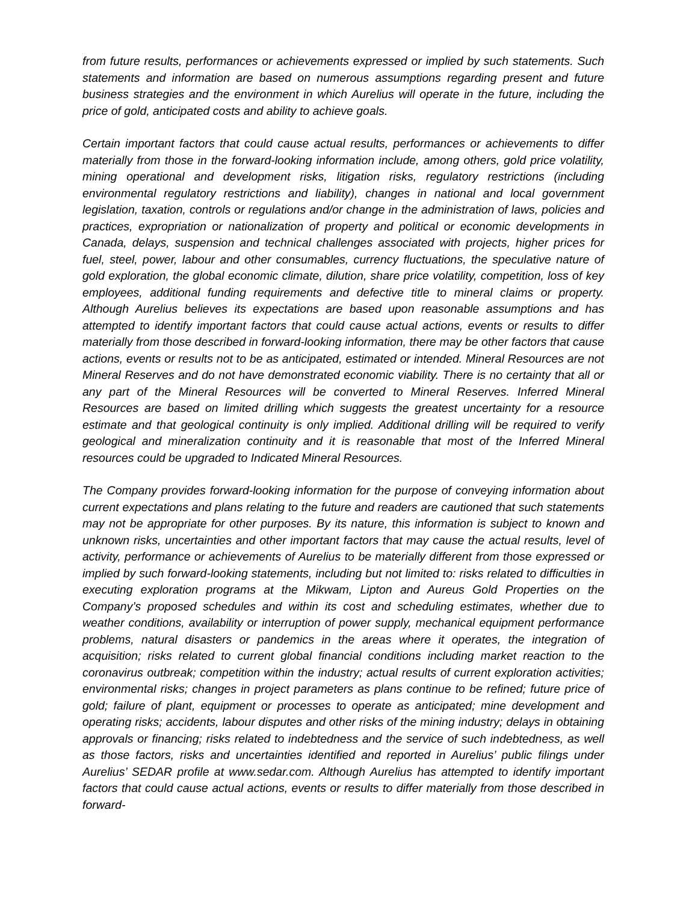from future results, performances or achievements expressed or implied by such statements. Such statements and information are based on numerous assumptions regarding present and future business strategies and the environment in which Aurelius will operate in the future, including the price of gold, anticipated costs and ability to achieve goals.
Certain important factors that could cause actual results, performances or achievements to differ materially from those in the forward-looking information include, among others, gold price volatility, mining operational and development risks, litigation risks, regulatory restrictions (including environmental regulatory restrictions and liability), changes in national and local government legislation, taxation, controls or regulations and/or change in the administration of laws, policies and practices, expropriation or nationalization of property and political or economic developments in Canada, delays, suspension and technical challenges associated with projects, higher prices for fuel, steel, power, labour and other consumables, currency fluctuations, the speculative nature of gold exploration, the global economic climate, dilution, share price volatility, competition, loss of key employees, additional funding requirements and defective title to mineral claims or property. Although Aurelius believes its expectations are based upon reasonable assumptions and has attempted to identify important factors that could cause actual actions, events or results to differ materially from those described in forward-looking information, there may be other factors that cause actions, events or results not to be as anticipated, estimated or intended. Mineral Resources are not Mineral Reserves and do not have demonstrated economic viability. There is no certainty that all or any part of the Mineral Resources will be converted to Mineral Reserves. Inferred Mineral Resources are based on limited drilling which suggests the greatest uncertainty for a resource estimate and that geological continuity is only implied. Additional drilling will be required to verify geological and mineralization continuity and it is reasonable that most of the Inferred Mineral resources could be upgraded to Indicated Mineral Resources.
The Company provides forward-looking information for the purpose of conveying information about current expectations and plans relating to the future and readers are cautioned that such statements may not be appropriate for other purposes. By its nature, this information is subject to known and unknown risks, uncertainties and other important factors that may cause the actual results, level of activity, performance or achievements of Aurelius to be materially different from those expressed or implied by such forward-looking statements, including but not limited to: risks related to difficulties in executing exploration programs at the Mikwam, Lipton and Aureus Gold Properties on the Company’s proposed schedules and within its cost and scheduling estimates, whether due to weather conditions, availability or interruption of power supply, mechanical equipment performance problems, natural disasters or pandemics in the areas where it operates, the integration of acquisition; risks related to current global financial conditions including market reaction to the coronavirus outbreak; competition within the industry; actual results of current exploration activities; environmental risks; changes in project parameters as plans continue to be refined; future price of gold; failure of plant, equipment or processes to operate as anticipated; mine development and operating risks; accidents, labour disputes and other risks of the mining industry; delays in obtaining approvals or financing; risks related to indebtedness and the service of such indebtedness, as well as those factors, risks and uncertainties identified and reported in Aurelius’ public filings under Aurelius’ SEDAR profile at www.sedar.com. Although Aurelius has attempted to identify important factors that could cause actual actions, events or results to differ materially from those described in forward-